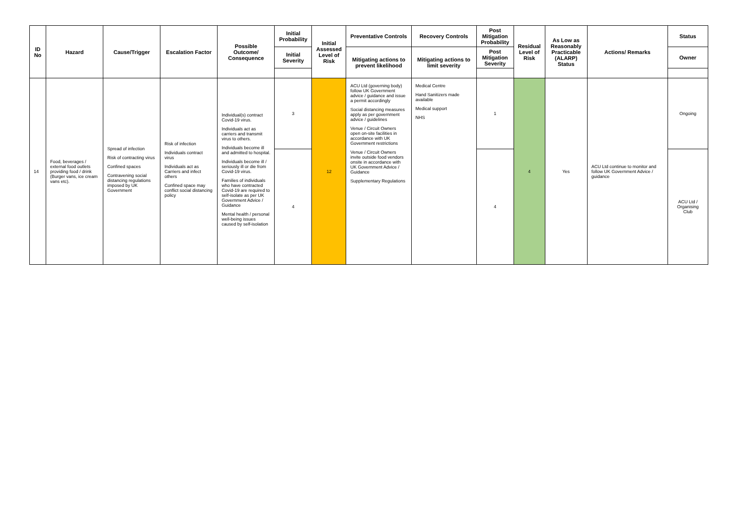| ID No | Hazard | Cause/Trigger | Escalation Factor | Possible Outcome/ Consequence | Initial Probability | Initial Assessed Level of Risk | Preventative Controls | Recovery Controls | Post Mitigation Probability | Residual Level of Risk | As Low as Reasonably Practicable (ALARP) Status | Actions/ Remarks | Status |
| --- | --- | --- | --- | --- | --- | --- | --- | --- | --- | --- | --- | --- | --- |
| | | | | | Initial Severity | | Mitigating actions to prevent likelihood | Mitigating actions to limit severity | Post Mitigation Severity | | | | Owner |
| 14 | Food, beverages / external food outlets providing food / drink (Burger vans, ice cream vans etc). | Spread of infection Risk of contracting virus Confined spaces Contravening social distancing regulations imposed by UK Government | Risk of infection Individuals contract virus Individuals act as Carriers and infect others Confined space may conflict social distancing policy | Individual(s) contract Covid-19 virus. Individuals act as carriers and transmit virus to others. Individuals become ill and admitted to hospital. Individuals become ill / seriously ill or die from Covid-19 virus. Families of individuals who have contracted Covid-19 are required to self-isolate as per UK Government Advice / Guidance Mental health / personal well-being issues caused by self-isolation | 3 | 12 | ACU Ltd (governing body) follow UK Government advice / guidance and issue a permit accordingly Social distancing measures apply as per government advice / guidelines Venue / Circuit Owners open on-site facilities in accordance with UK Government restrictions Venue / Circuit Owners invite outside food vendors onsite in accordance with UK Government Advice / Guidance Supplementary Regulations | Medical Centre Hand Sanitizers made available Medical support NHS | 1 | 4 | Yes | ACU Ltd continue to monitor and follow UK Government Advice / guidance | Ongoing |
| | | | | | 4 | | | | 4 | | | | ACU Ltd / Organising Club |